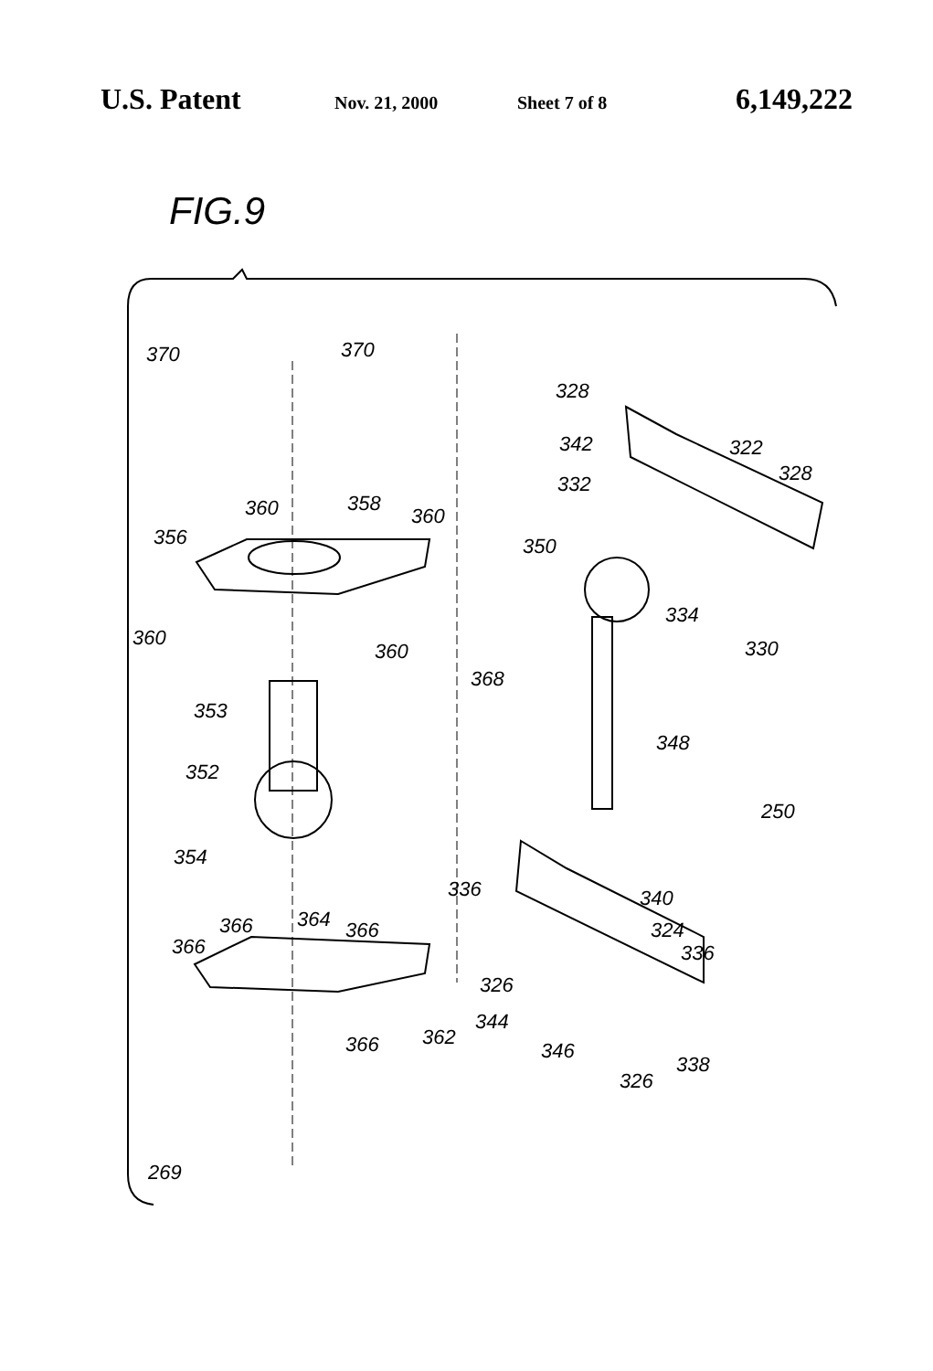U.S. Patent Nov. 21, 2000 Sheet 7 of 8 6,149,222
FIG.9
370
370
360
358
360
356
360
360
353
352
354
366
364
366
366
366
362
269
328
342
332
322
328
350
334
330
368
348
250
336
340
324
336
326
344
346
338
326